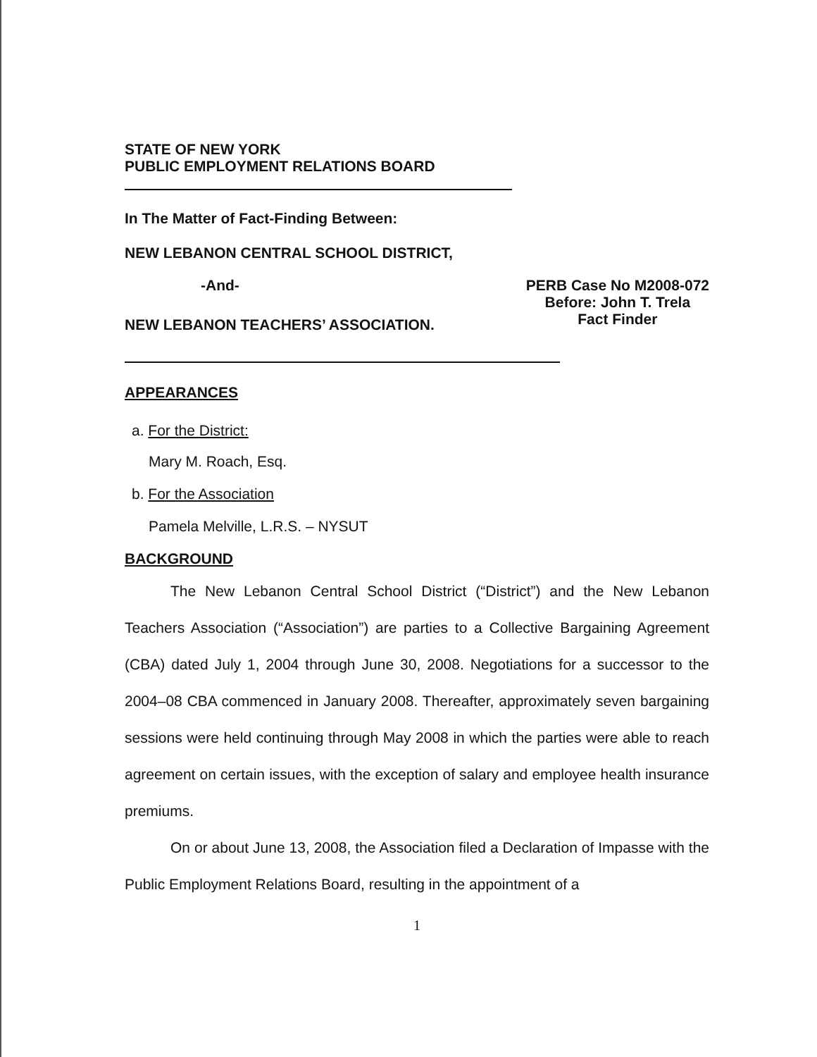STATE OF NEW YORK
PUBLIC EMPLOYMENT RELATIONS BOARD
In The Matter of Fact-Finding Between:
NEW LEBANON CENTRAL SCHOOL DISTRICT,
-And-
NEW LEBANON TEACHERS’ ASSOCIATION.
PERB Case No M2008-072
Before: John T. Trela
Fact Finder
APPEARANCES
a. For the District:
Mary M. Roach, Esq.
b. For the Association
Pamela Melville, L.R.S. – NYSUT
BACKGROUND
The New Lebanon Central School District (“District”) and the New Lebanon Teachers Association (“Association”) are parties to a Collective Bargaining Agreement (CBA) dated July 1, 2004 through June 30, 2008. Negotiations for a successor to the 2004–08 CBA commenced in January 2008. Thereafter, approximately seven bargaining sessions were held continuing through May 2008 in which the parties were able to reach agreement on certain issues, with the exception of salary and employee health insurance premiums.
On or about June 13, 2008, the Association filed a Declaration of Impasse with the Public Employment Relations Board, resulting in the appointment of a
1